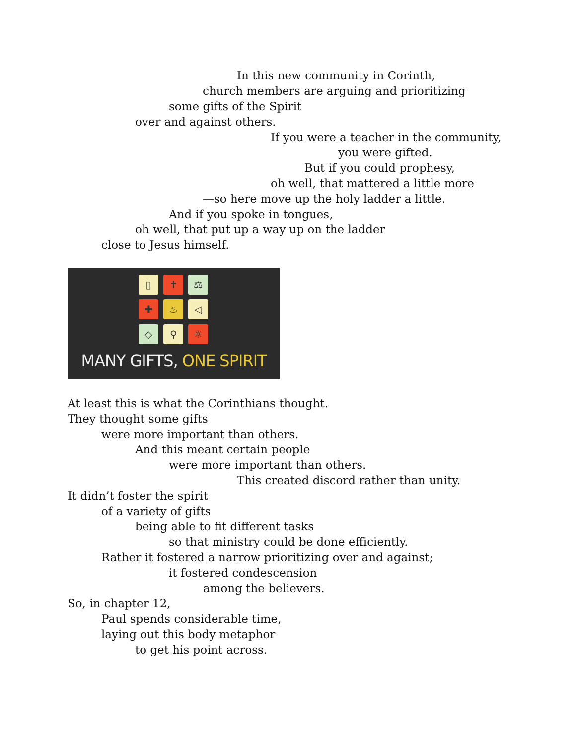In this new community in Corinth,
church members are arguing and prioritizing
some gifts of the Spirit
over and against others.
If you were a teacher in the community,
you were gifted.
But if you could prophesy,
oh well, that mattered a little more
—so here move up the holy ladder a little.
And if you spoke in tongues,
oh well, that put up a way up on the ladder
close to Jesus himself.
▯
✝
⚖
✚
♨
◁
◇
⚲
☼
MANY GIFTS, ONE SPIRIT
At least this is what the Corinthians thought.
They thought some gifts
were more important than others.
And this meant certain people
were more important than others.
This created discord rather than unity.
It didn’t foster the spirit
of a variety of gifts
being able to fit different tasks
so that ministry could be done efficiently.
Rather it fostered a narrow prioritizing over and against;
it fostered condescension
among the believers.
So, in chapter 12,
Paul spends considerable time,
laying out this body metaphor
to get his point across.